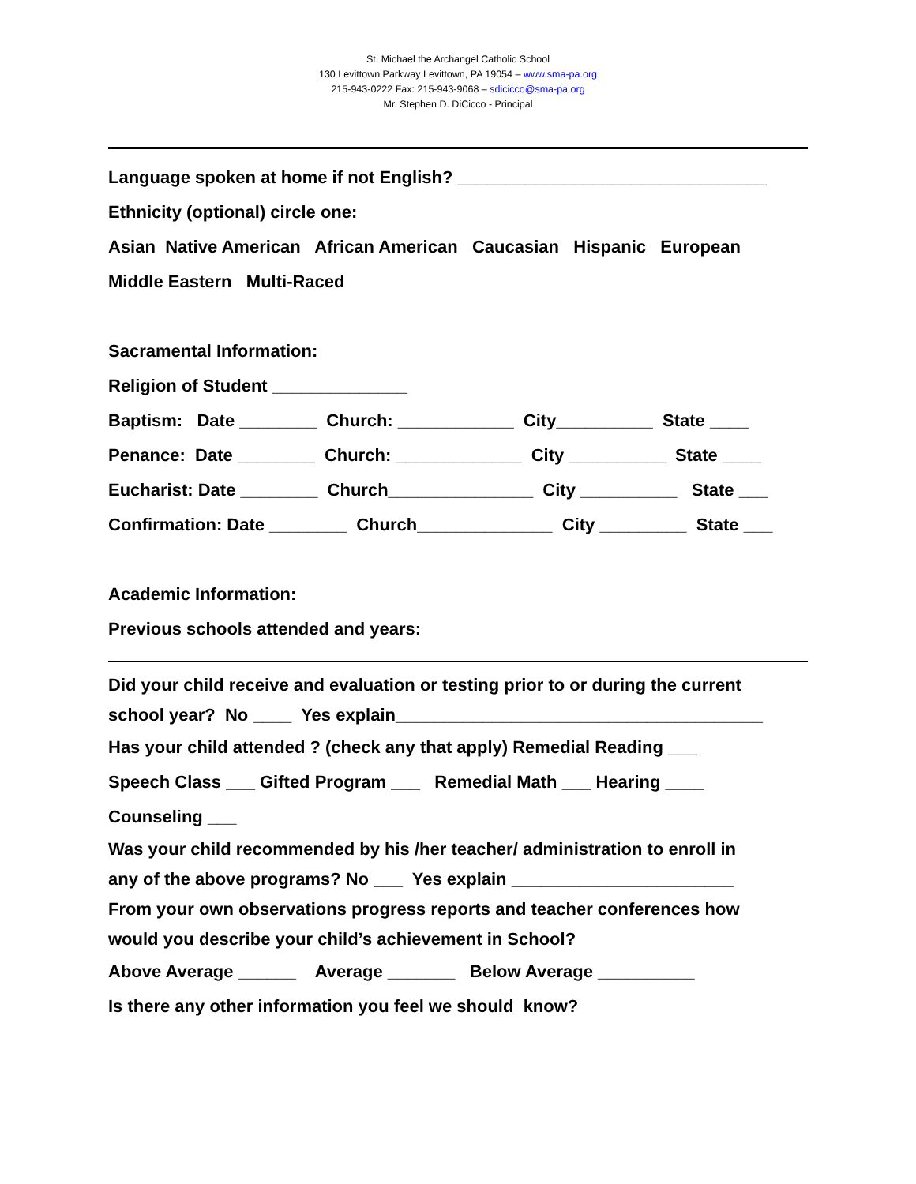St. Michael the Archangel Catholic School
130 Levittown Parkway Levittown, PA 19054 – www.sma-pa.org
215-943-0222 Fax: 215-943-9068 – sdicicco@sma-pa.org
Mr. Stephen D. DiCicco - Principal
Language spoken at home if not English? ________________________________
Ethnicity (optional) circle one:
Asian Native American African American Caucasian Hispanic European
Middle Eastern Multi-Raced
Sacramental Information:
Religion of Student ______________
Baptism: Date ________ Church: ____________ City__________ State ____
Penance: Date ________ Church: _____________ City __________ State ____
Eucharist: Date ________ Church_______________ City __________ State ___
Confirmation: Date ________ Church______________ City _________ State ___
Academic Information:
Previous schools attended and years:
Did your child receive and evaluation or testing prior to or during the current
school year? No ____ Yes explain______________________________________
Has your child attended ? (check any that apply) Remedial Reading ___
Speech Class ___ Gifted Program ___ Remedial Math ___ Hearing ____
Counseling ___
Was your child recommended by his /her teacher/ administration to enroll in
any of the above programs? No ___ Yes explain _______________________
From your own observations progress reports and teacher conferences how
would you describe your child’s achievement in School?
Above Average ______ Average _______ Below Average __________
Is there any other information you feel we should know?